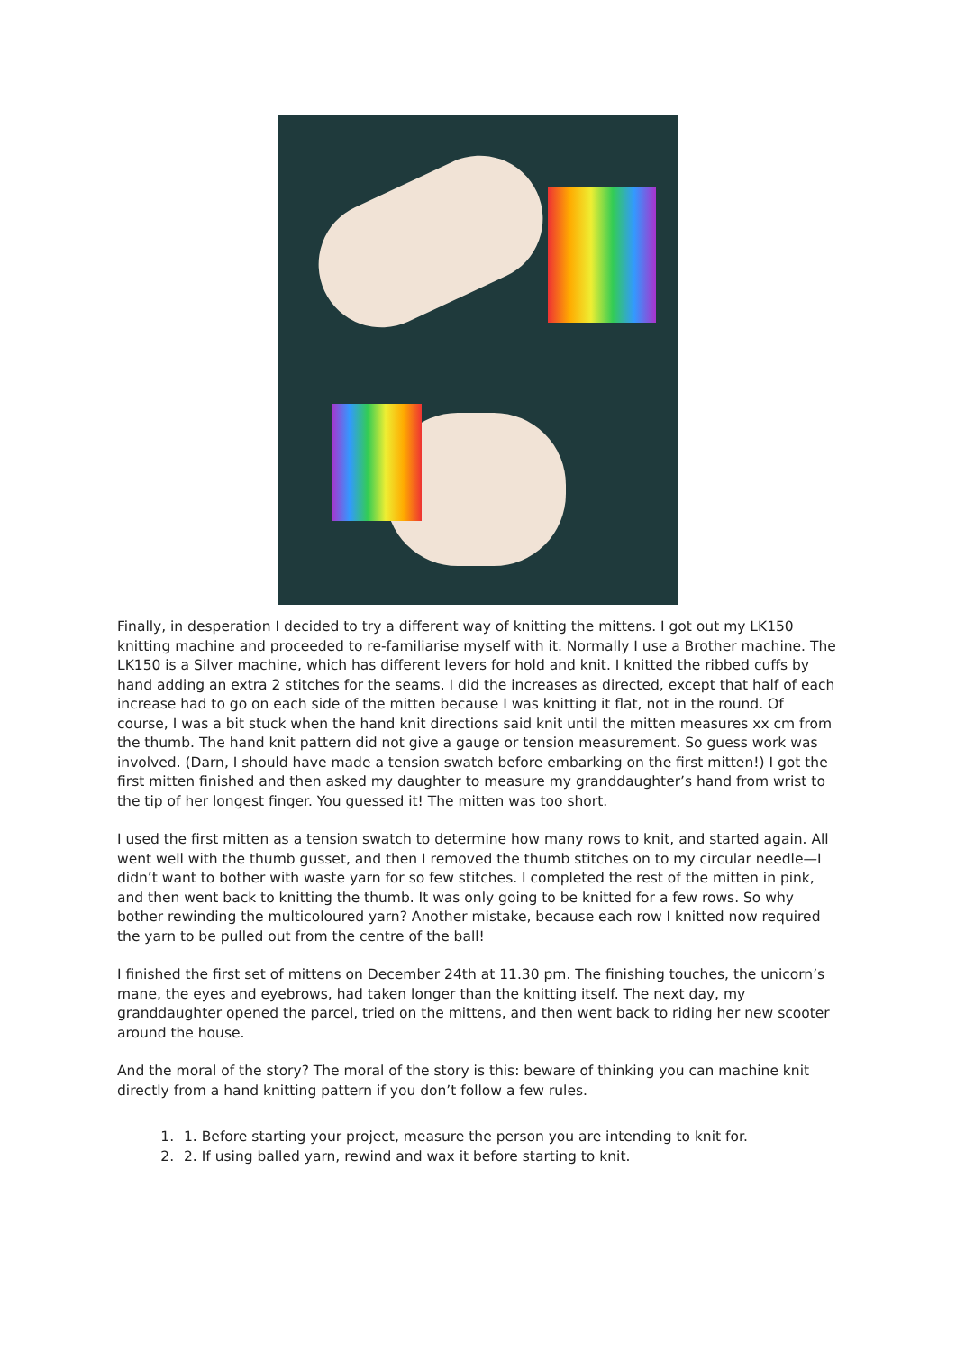Finally, in desperation I decided to try a different way of knitting the mittens. I got out my LK150 knitting machine and proceeded to re-familiarise myself with it. Normally I use a Brother machine. The LK150 is a Silver machine, which has different levers for hold and knit. I knitted the ribbed cuffs by hand adding an extra 2 stitches for the seams. I did the increases as directed, except that half of each increase had to go on each side of the mitten because I was knitting it flat, not in the round. Of course, I was a bit stuck when the hand knit directions said knit until the mitten measures xx cm from the thumb. The hand knit pattern did not give a gauge or tension measurement. So guess work was involved. (Darn, I should have made a tension swatch before embarking on the first mitten!) I got the first mitten finished and then asked my daughter to measure my granddaughter’s hand from wrist to the tip of her longest finger. You guessed it! The mitten was too short.
I used the first mitten as a tension swatch to determine how many rows to knit, and started again. All went well with the thumb gusset, and then I removed the thumb stitches on to my circular needle—I didn’t want to bother with waste yarn for so few stitches. I completed the rest of the mitten in pink, and then went back to knitting the thumb. It was only going to be knitted for a few rows. So why bother rewinding the multicoloured yarn? Another mistake, because each row I knitted now required the yarn to be pulled out from the centre of the ball!
I finished the first set of mittens on December 24th at 11.30 pm. The finishing touches, the unicorn’s mane, the eyes and eyebrows, had taken longer than the knitting itself. The next day, my granddaughter opened the parcel, tried on the mittens, and then went back to riding her new scooter around the house.
And the moral of the story? The moral of the story is this: beware of thinking you can machine knit directly from a hand knitting pattern if you don’t follow a few rules.
1. 1. Before starting your project, measure the person you are intending to knit for.
2. 2. If using balled yarn, rewind and wax it before starting to knit.